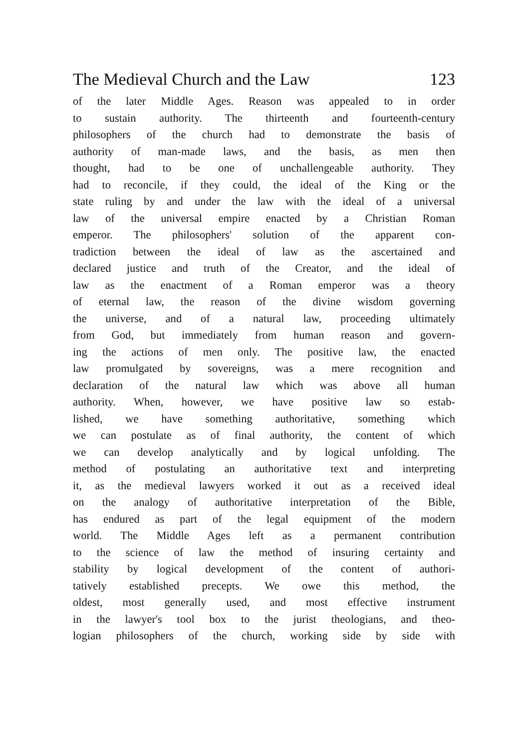The Medieval Church and the Law 123
of the later Middle Ages. Reason was appealed to in order
to sustain authority. The thirteenth and fourteenth-century
philosophers of the church had to demonstrate the basis of
authority of man-made laws, and the basis, as men then
thought, had to be one of unchallengeable authority. They
had to reconcile, if they could, the ideal of the King or the
state ruling by and under the law with the ideal of a universal
law of the universal empire enacted by a Christian Roman
emperor. The philosophers' solution of the apparent con-
tradiction between the ideal of law as the ascertained and
declared justice and truth of the Creator, and the ideal of
law as the enactment of a Roman emperor was a theory
of eternal law, the reason of the divine wisdom governing
the universe, and of a natural law, proceeding ultimately
from God, but immediately from human reason and govern-
ing the actions of men only. The positive law, the enacted
law promulgated by sovereigns, was a mere recognition and
declaration of the natural law which was above all human
authority. When, however, we have positive law so estab-
lished, we have something authoritative, something which
we can postulate as of final authority, the content of which
we can develop analytically and by logical unfolding. The
method of postulating an authoritative text and interpreting
it, as the medieval lawyers worked it out as a received ideal
on the analogy of authoritative interpretation of the Bible,
has endured as part of the legal equipment of the modern
world. The Middle Ages left as a permanent contribution
to the science of law the method of insuring certainty and
stability by logical development of the content of authori-
tatively established precepts. We owe this method, the
oldest, most generally used, and most effective instrument
in the lawyer's tool box to the jurist theologians, and theo-
logian philosophers of the church, working side by side with